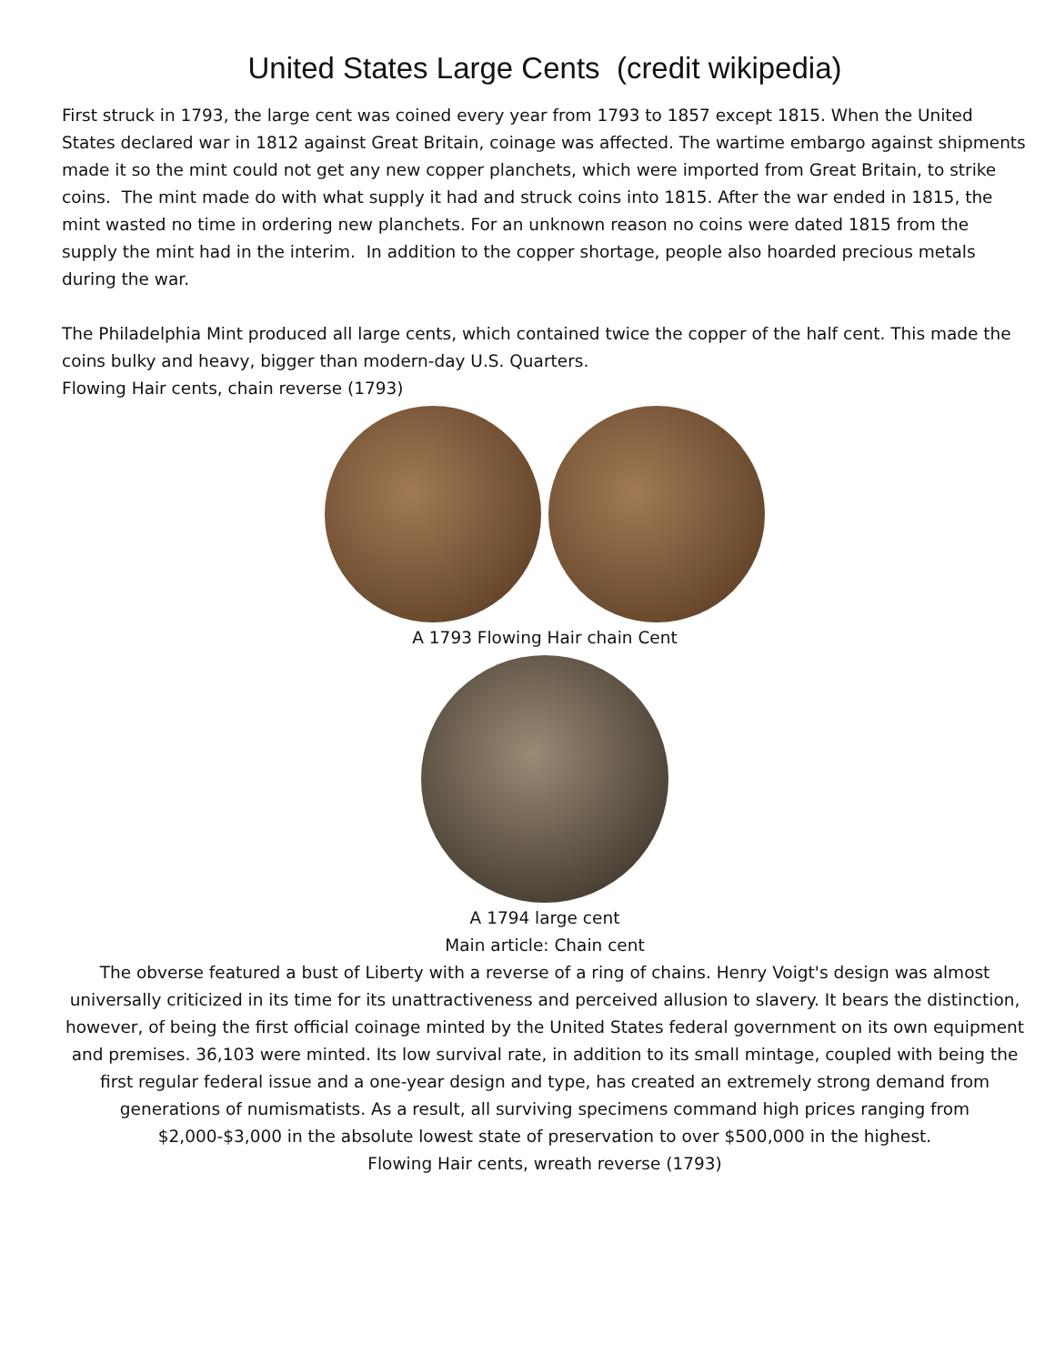United States Large Cents (credit wikipedia)
First struck in 1793, the large cent was coined every year from 1793 to 1857 except 1815. When the United States declared war in 1812 against Great Britain, coinage was affected. The wartime embargo against shipments made it so the mint could not get any new copper planchets, which were imported from Great Britain, to strike coins. The mint made do with what supply it had and struck coins into 1815. After the war ended in 1815, the mint wasted no time in ordering new planchets. For an unknown reason no coins were dated 1815 from the supply the mint had in the interim. In addition to the copper shortage, people also hoarded precious metals during the war.
The Philadelphia Mint produced all large cents, which contained twice the copper of the half cent. This made the coins bulky and heavy, bigger than modern-day U.S. Quarters.
Flowing Hair cents, chain reverse (1793)
A 1793 Flowing Hair chain Cent
A 1794 large cent
Main article: Chain cent
The obverse featured a bust of Liberty with a reverse of a ring of chains. Henry Voigt's design was almost universally criticized in its time for its unattractiveness and perceived allusion to slavery. It bears the distinction, however, of being the first official coinage minted by the United States federal government on its own equipment and premises. 36,103 were minted. Its low survival rate, in addition to its small mintage, coupled with being the first regular federal issue and a one-year design and type, has created an extremely strong demand from generations of numismatists. As a result, all surviving specimens command high prices ranging from $2,000-$3,000 in the absolute lowest state of preservation to over $500,000 in the highest.
Flowing Hair cents, wreath reverse (1793)